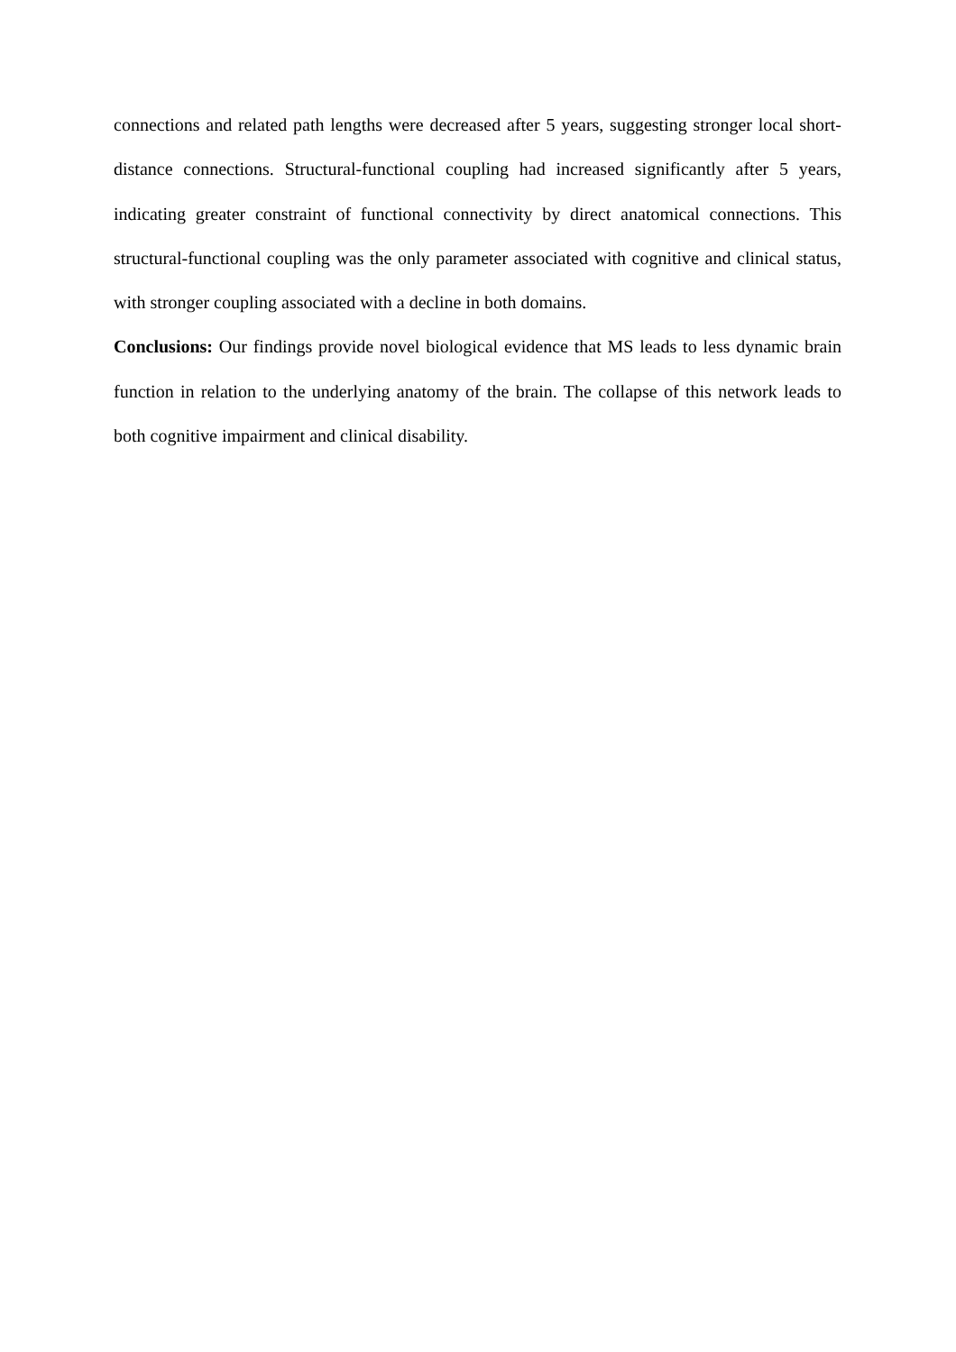connections and related path lengths were decreased after 5 years, suggesting stronger local short-distance connections. Structural-functional coupling had increased significantly after 5 years, indicating greater constraint of functional connectivity by direct anatomical connections. This structural-functional coupling was the only parameter associated with cognitive and clinical status, with stronger coupling associated with a decline in both domains.
Conclusions: Our findings provide novel biological evidence that MS leads to less dynamic brain function in relation to the underlying anatomy of the brain. The collapse of this network leads to both cognitive impairment and clinical disability.